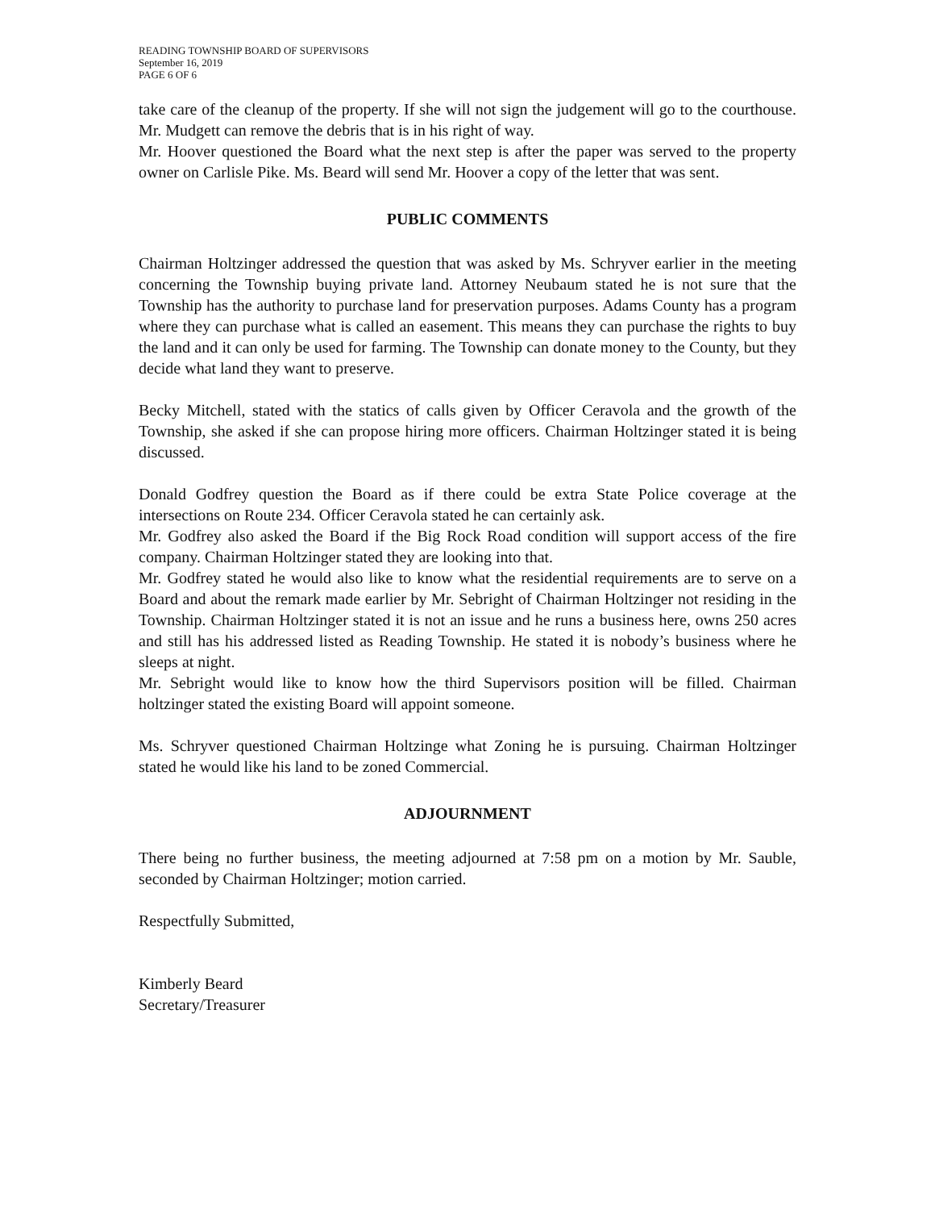READING TOWNSHIP BOARD OF SUPERVISORS
September 16, 2019
PAGE 6 OF 6
take care of the cleanup of the property. If she will not sign the judgement will go to the courthouse. Mr. Mudgett can remove the debris that is in his right of way.
Mr. Hoover questioned the Board what the next step is after the paper was served to the property owner on Carlisle Pike. Ms. Beard will send Mr. Hoover a copy of the letter that was sent.
PUBLIC COMMENTS
Chairman Holtzinger addressed the question that was asked by Ms. Schryver earlier in the meeting concerning the Township buying private land. Attorney Neubaum stated he is not sure that the Township has the authority to purchase land for preservation purposes. Adams County has a program where they can purchase what is called an easement. This means they can purchase the rights to buy the land and it can only be used for farming. The Township can donate money to the County, but they decide what land they want to preserve.
Becky Mitchell, stated with the statics of calls given by Officer Ceravola and the growth of the Township, she asked if she can propose hiring more officers. Chairman Holtzinger stated it is being discussed.
Donald Godfrey question the Board as if there could be extra State Police coverage at the intersections on Route 234. Officer Ceravola stated he can certainly ask.
Mr. Godfrey also asked the Board if the Big Rock Road condition will support access of the fire company. Chairman Holtzinger stated they are looking into that.
Mr. Godfrey stated he would also like to know what the residential requirements are to serve on a Board and about the remark made earlier by Mr. Sebright of Chairman Holtzinger not residing in the Township. Chairman Holtzinger stated it is not an issue and he runs a business here, owns 250 acres and still has his addressed listed as Reading Township. He stated it is nobody’s business where he sleeps at night.
Mr. Sebright would like to know how the third Supervisors position will be filled. Chairman holtzinger stated the existing Board will appoint someone.
Ms. Schryver questioned Chairman Holtzinge what Zoning he is pursuing. Chairman Holtzinger stated he would like his land to be zoned Commercial.
ADJOURNMENT
There being no further business, the meeting adjourned at 7:58 pm on a motion by Mr. Sauble, seconded by Chairman Holtzinger; motion carried.
Respectfully Submitted,
Kimberly Beard
Secretary/Treasurer